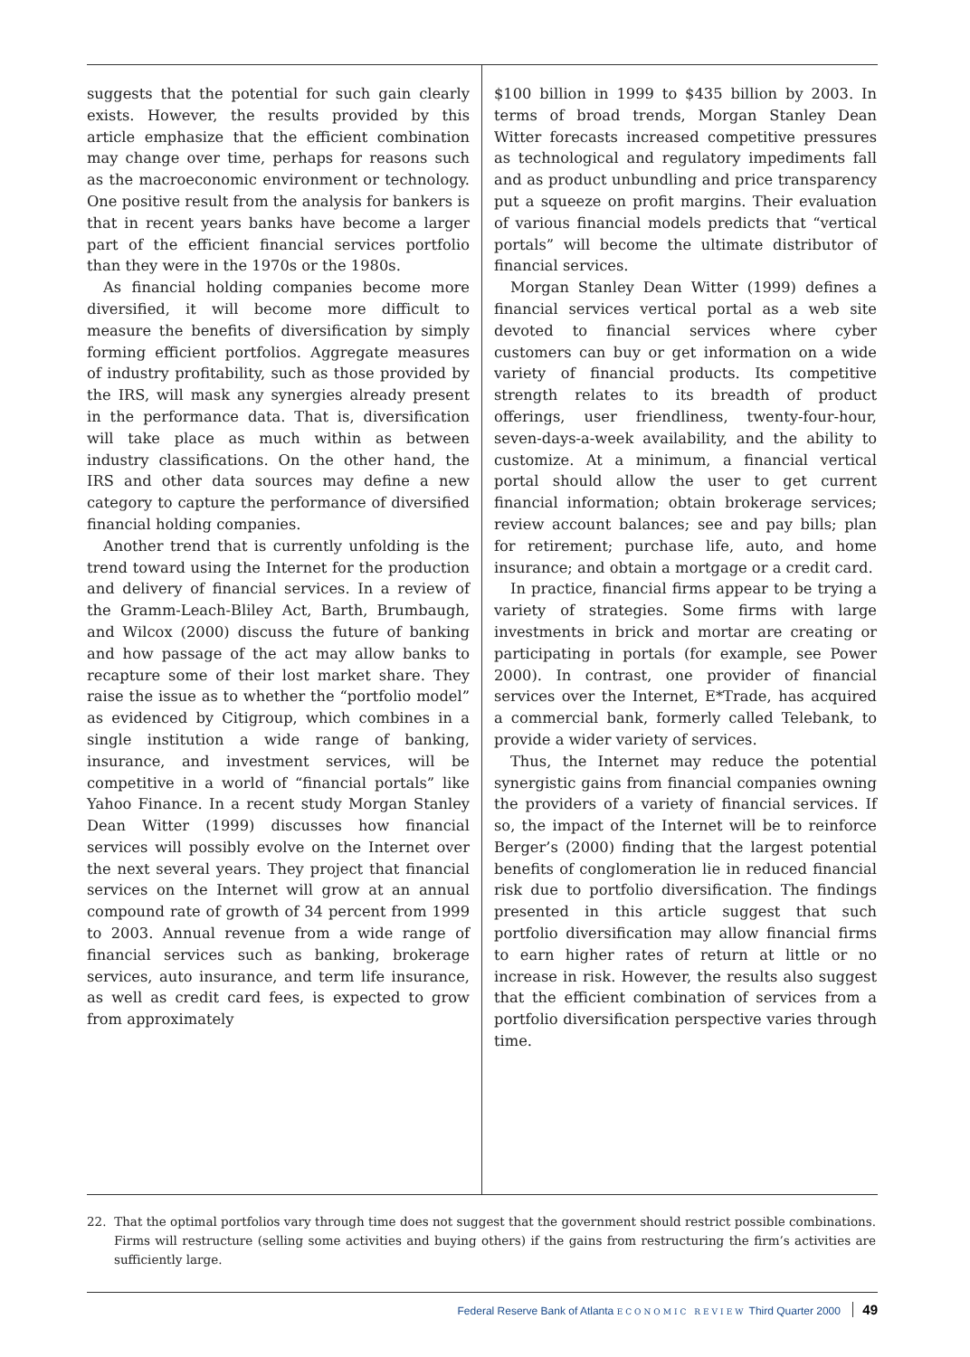suggests that the potential for such gain clearly exists. However, the results provided by this article emphasize that the efficient combination may change over time, perhaps for reasons such as the macroeconomic environment or technology. One positive result from the analysis for bankers is that in recent years banks have become a larger part of the efficient financial services portfolio than they were in the 1970s or the 1980s.
As financial holding companies become more diversified, it will become more difficult to measure the benefits of diversification by simply forming efficient portfolios. Aggregate measures of industry profitability, such as those provided by the IRS, will mask any synergies already present in the performance data. That is, diversification will take place as much within as between industry classifications. On the other hand, the IRS and other data sources may define a new category to capture the performance of diversified financial holding companies.
Another trend that is currently unfolding is the trend toward using the Internet for the production and delivery of financial services. In a review of the Gramm-Leach-Bliley Act, Barth, Brumbaugh, and Wilcox (2000) discuss the future of banking and how passage of the act may allow banks to recapture some of their lost market share. They raise the issue as to whether the “portfolio model” as evidenced by Citigroup, which combines in a single institution a wide range of banking, insurance, and investment services, will be competitive in a world of “financial portals” like Yahoo Finance. In a recent study Morgan Stanley Dean Witter (1999) discusses how financial services will possibly evolve on the Internet over the next several years. They project that financial services on the Internet will grow at an annual compound rate of growth of 34 percent from 1999 to 2003. Annual revenue from a wide range of financial services such as banking, brokerage services, auto insurance, and term life insurance, as well as credit card fees, is expected to grow from approximately
$100 billion in 1999 to $435 billion by 2003. In terms of broad trends, Morgan Stanley Dean Witter forecasts increased competitive pressures as technological and regulatory impediments fall and as product unbundling and price transparency put a squeeze on profit margins. Their evaluation of various financial models predicts that “vertical portals” will become the ultimate distributor of financial services.
Morgan Stanley Dean Witter (1999) defines a financial services vertical portal as a web site devoted to financial services where cyber customers can buy or get information on a wide variety of financial products. Its competitive strength relates to its breadth of product offerings, user friendliness, twenty-four-hour, seven-days-a-week availability, and the ability to customize. At a minimum, a financial vertical portal should allow the user to get current financial information; obtain brokerage services; review account balances; see and pay bills; plan for retirement; purchase life, auto, and home insurance; and obtain a mortgage or a credit card.
In practice, financial firms appear to be trying a variety of strategies. Some firms with large investments in brick and mortar are creating or participating in portals (for example, see Power 2000). In contrast, one provider of financial services over the Internet, E*Trade, has acquired a commercial bank, formerly called Telebank, to provide a wider variety of services.
Thus, the Internet may reduce the potential synergistic gains from financial companies owning the providers of a variety of financial services. If so, the impact of the Internet will be to reinforce Berger’s (2000) finding that the largest potential benefits of conglomeration lie in reduced financial risk due to portfolio diversification. The findings presented in this article suggest that such portfolio diversification may allow financial firms to earn higher rates of return at little or no increase in risk. However, the results also suggest that the efficient combination of services from a portfolio diversification perspective varies through time.
22. That the optimal portfolios vary through time does not suggest that the government should restrict possible combinations. Firms will restructure (selling some activities and buying others) if the gains from restructuring the firm’s activities are sufficiently large.
Federal Reserve Bank of Atlanta ECONOMIC REVIEW Third Quarter 2000 49